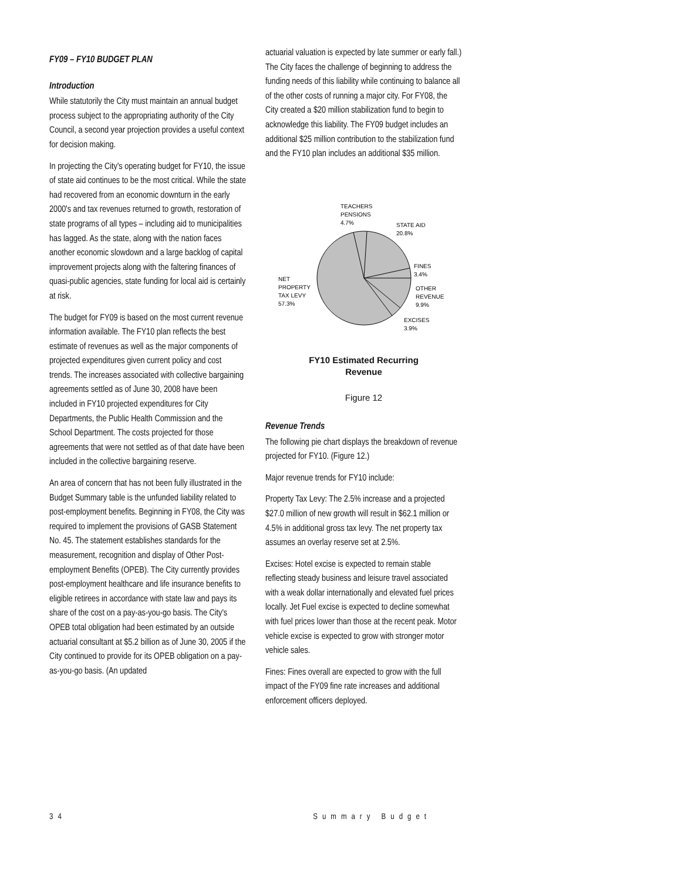FY09 – FY10 BUDGET PLAN
Introduction
While statutorily the City must maintain an annual budget process subject to the appropriating authority of the City Council, a second year projection provides a useful context for decision making.
In projecting the City's operating budget for FY10, the issue of state aid continues to be the most critical. While the state had recovered from an economic downturn in the early 2000's and tax revenues returned to growth, restoration of state programs of all types – including aid to municipalities has lagged. As the state, along with the nation faces another economic slowdown and a large backlog of capital improvement projects along with the faltering finances of quasi-public agencies, state funding for local aid is certainly at risk.
The budget for FY09 is based on the most current revenue information available. The FY10 plan reflects the best estimate of revenues as well as the major components of projected expenditures given current policy and cost trends. The increases associated with collective bargaining agreements settled as of June 30, 2008 have been included in FY10 projected expenditures for City Departments, the Public Health Commission and the School Department. The costs projected for those agreements that were not settled as of that date have been included in the collective bargaining reserve.
An area of concern that has not been fully illustrated in the Budget Summary table is the unfunded liability related to post-employment benefits. Beginning in FY08, the City was required to implement the provisions of GASB Statement No. 45. The statement establishes standards for the measurement, recognition and display of Other Post-employment Benefits (OPEB). The City currently provides post-employment healthcare and life insurance benefits to eligible retirees in accordance with state law and pays its share of the cost on a pay-as-you-go basis. The City's OPEB total obligation had been estimated by an outside actuarial consultant at $5.2 billion as of June 30, 2005 if the City continued to provide for its OPEB obligation on a pay-as-you-go basis. (An updated
actuarial valuation is expected by late summer or early fall.) The City faces the challenge of beginning to address the funding needs of this liability while continuing to balance all of the other costs of running a major city. For FY08, the City created a $20 million stabilization fund to begin to acknowledge this liability. The FY09 budget includes an additional $25 million contribution to the stabilization fund and the FY10 plan includes an additional $35 million.
TEACHERS
PENSIONS
4.7%
STATE AID
20.8%
FINES
3.4%
OTHER
REVENUE
9.9%
EXCISES
3.9%
NET
PROPERTY
TAX LEVY
57.3%
FY10 Estimated Recurring
Revenue
Figure 12
Revenue Trends
The following pie chart displays the breakdown of revenue projected for FY10. (Figure 12.)
Major revenue trends for FY10 include:
Property Tax Levy: The 2.5% increase and a projected $27.0 million of new growth will result in $62.1 million or 4.5% in additional gross tax levy. The net property tax assumes an overlay reserve set at 2.5%.
Excises: Hotel excise is expected to remain stable reflecting steady business and leisure travel associated with a weak dollar internationally and elevated fuel prices locally. Jet Fuel excise is expected to decline somewhat with fuel prices lower than those at the recent peak. Motor vehicle excise is expected to grow with stronger motor vehicle sales.
Fines: Fines overall are expected to grow with the full impact of the FY09 fine rate increases and additional enforcement officers deployed.
34 Summary Budget